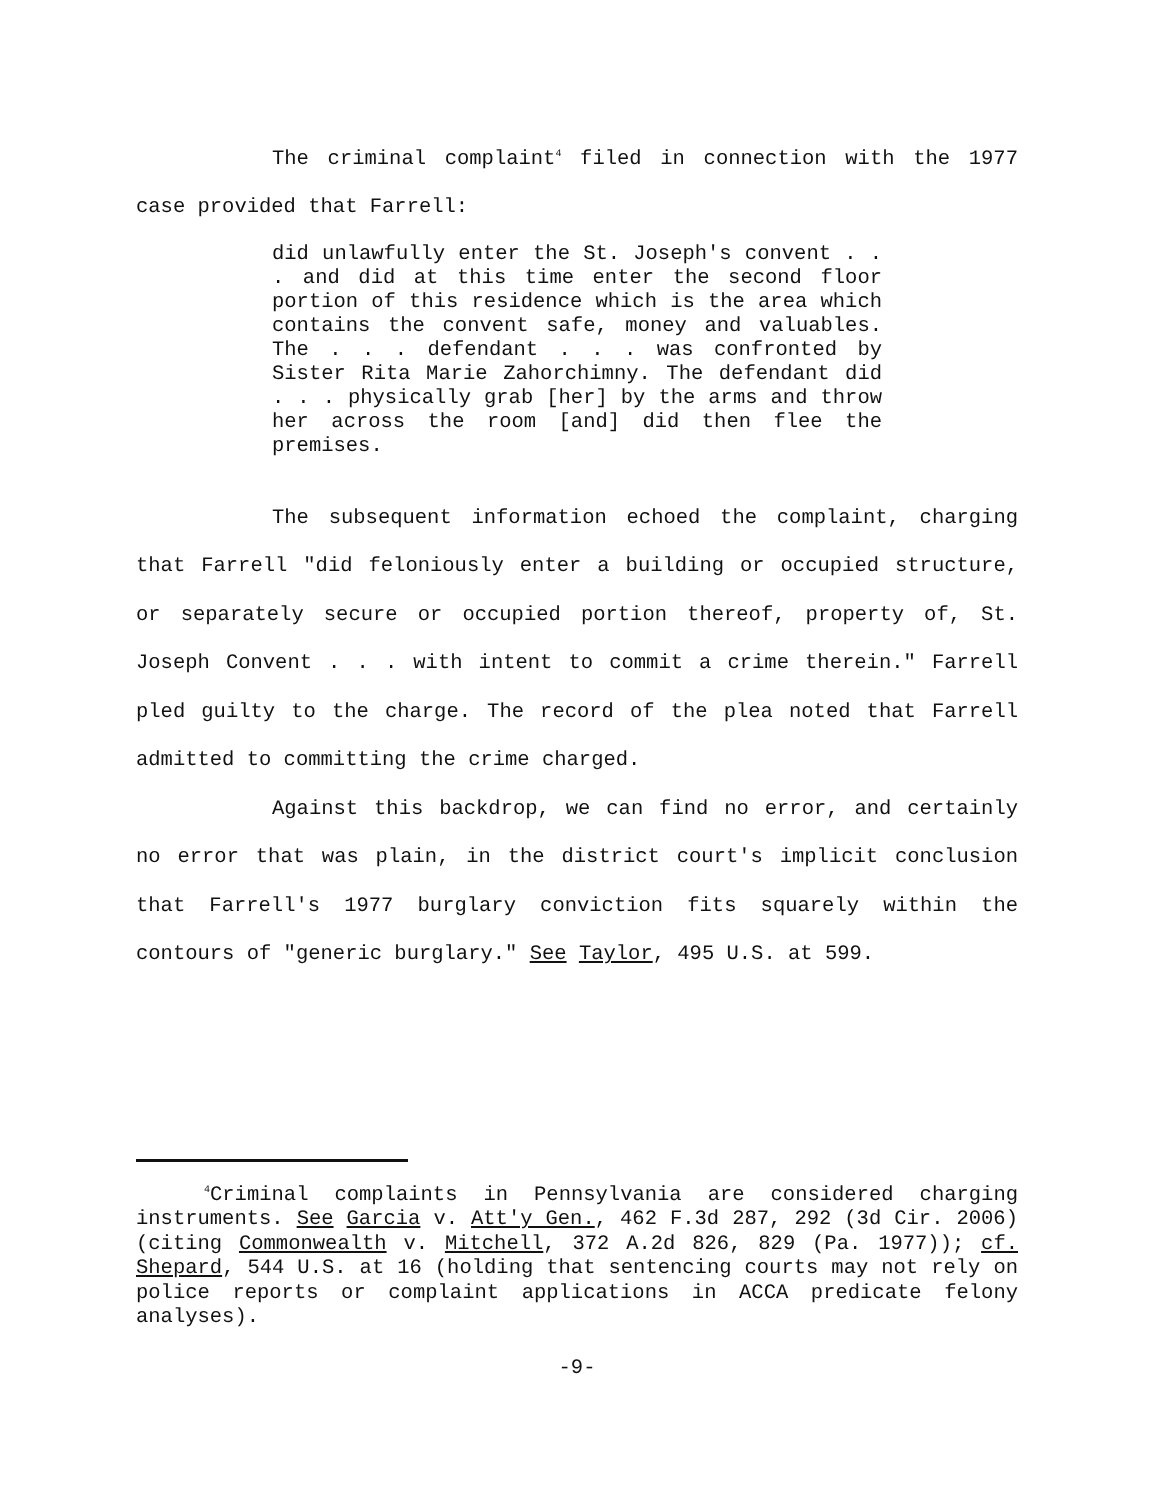The criminal complaint<sup>4</sup> filed in connection with the 1977 case provided that Farrell:
did unlawfully enter the St. Joseph's convent . . . and did at this time enter the second floor portion of this residence which is the area which contains the convent safe, money and valuables. The . . . defendant . . . was confronted by Sister Rita Marie Zahorchimny. The defendant did . . . physically grab [her] by the arms and throw her across the room [and] did then flee the premises.
The subsequent information echoed the complaint, charging that Farrell "did feloniously enter a building or occupied structure, or separately secure or occupied portion thereof, property of, St. Joseph Convent . . . with intent to commit a crime therein." Farrell pled guilty to the charge. The record of the plea noted that Farrell admitted to committing the crime charged.
Against this backdrop, we can find no error, and certainly no error that was plain, in the district court's implicit conclusion that Farrell's 1977 burglary conviction fits squarely within the contours of "generic burglary." See Taylor, 495 U.S. at 599.
<sup>4</sup> Criminal complaints in Pennsylvania are considered charging instruments. See Garcia v. Att'y Gen., 462 F.3d 287, 292 (3d Cir. 2006) (citing Commonwealth v. Mitchell, 372 A.2d 826, 829 (Pa. 1977)); cf. Shepard, 544 U.S. at 16 (holding that sentencing courts may not rely on police reports or complaint applications in ACCA predicate felony analyses).
-9-